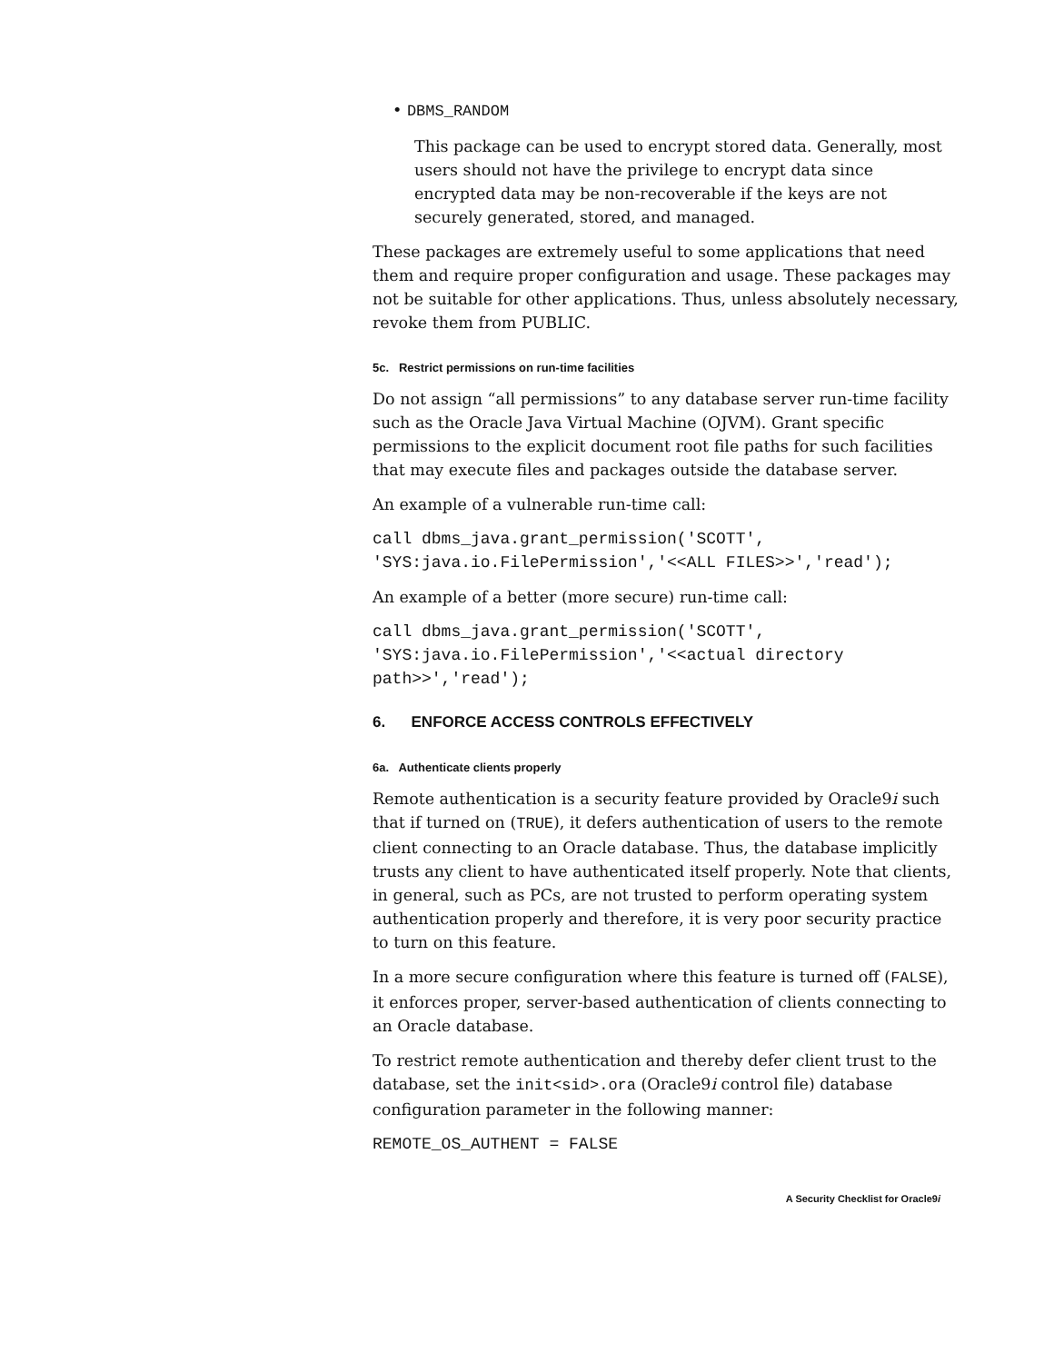• DBMS_RANDOM
This package can be used to encrypt stored data. Generally, most users should not have the privilege to encrypt data since encrypted data may be non-recoverable if the keys are not securely generated, stored, and managed.
These packages are extremely useful to some applications that need them and require proper configuration and usage. These packages may not be suitable for other applications. Thus, unless absolutely necessary, revoke them from PUBLIC.
5c. Restrict permissions on run-time facilities
Do not assign “all permissions” to any database server run-time facility such as the Oracle Java Virtual Machine (OJVM). Grant specific permissions to the explicit document root file paths for such facilities that may execute files and packages outside the database server.
An example of a vulnerable run-time call:
call dbms_java.grant_permission('SCOTT',
'SYS:java.io.FilePermission','<<ALL FILES>>','read');
An example of a better (more secure) run-time call:
call dbms_java.grant_permission('SCOTT',
'SYS:java.io.FilePermission','<<actual directory
path>>','read');
6. ENFORCE ACCESS CONTROLS EFFECTIVELY
6a. Authenticate clients properly
Remote authentication is a security feature provided by Oracle9i such that if turned on (TRUE), it defers authentication of users to the remote client connecting to an Oracle database. Thus, the database implicitly trusts any client to have authenticated itself properly. Note that clients, in general, such as PCs, are not trusted to perform operating system authentication properly and therefore, it is very poor security practice to turn on this feature.
In a more secure configuration where this feature is turned off (FALSE), it enforces proper, server-based authentication of clients connecting to an Oracle database.
To restrict remote authentication and thereby defer client trust to the database, set the init<sid>.ora (Oracle9i control file) database configuration parameter in the following manner:
REMOTE_OS_AUTHENT = FALSE
A Security Checklist for Oracle9i